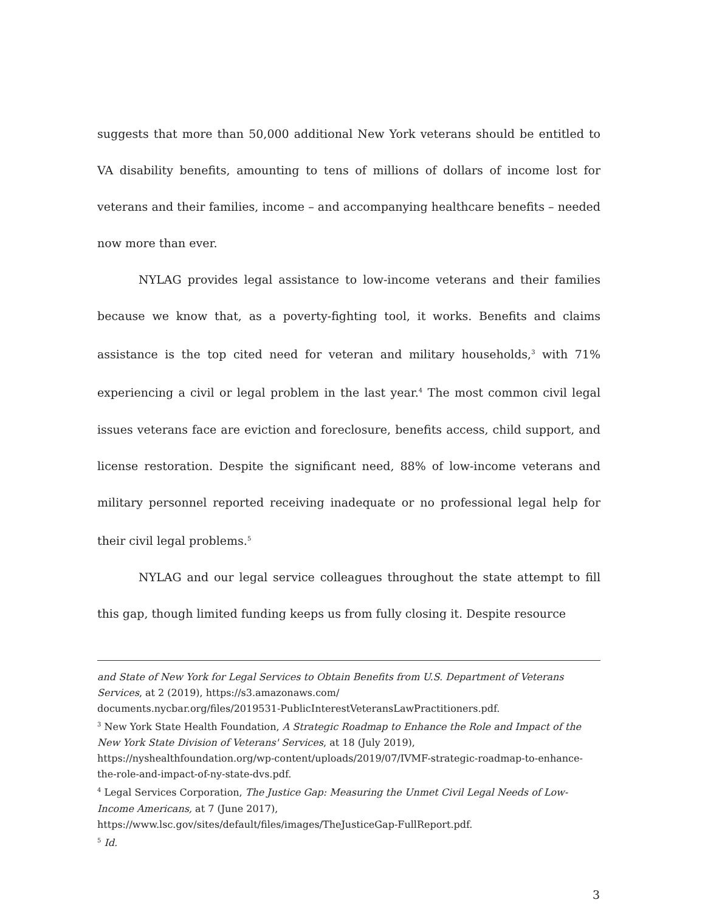suggests that more than 50,000 additional New York veterans should be entitled to VA disability benefits, amounting to tens of millions of dollars of income lost for veterans and their families, income – and accompanying healthcare benefits – needed now more than ever.
NYLAG provides legal assistance to low-income veterans and their families because we know that, as a poverty-fighting tool, it works. Benefits and claims assistance is the top cited need for veteran and military households,<sup>3</sup> with 71% experiencing a civil or legal problem in the last year.<sup>4</sup> The most common civil legal issues veterans face are eviction and foreclosure, benefits access, child support, and license restoration. Despite the significant need, 88% of low-income veterans and military personnel reported receiving inadequate or no professional legal help for their civil legal problems.<sup>5</sup>
NYLAG and our legal service colleagues throughout the state attempt to fill this gap, though limited funding keeps us from fully closing it. Despite resource
and State of New York for Legal Services to Obtain Benefits from U.S. Department of Veterans Services, at 2 (2019), https://s3.amazonaws.com/
documents.nycbar.org/files/2019531-PublicInterestVeteransLawPractitioners.pdf.
<sup>3</sup> New York State Health Foundation, A Strategic Roadmap to Enhance the Role and Impact of the New York State Division of Veterans' Services, at 18 (July 2019),
https://nyshealthfoundation.org/wp-content/uploads/2019/07/IVMF-strategic-roadmap-to-enhance-the-role-and-impact-of-ny-state-dvs.pdf.
<sup>4</sup> Legal Services Corporation, The Justice Gap: Measuring the Unmet Civil Legal Needs of Low-Income Americans, at 7 (June 2017),
https://www.lsc.gov/sites/default/files/images/TheJusticeGap-FullReport.pdf.
<sup>5</sup> Id.
3